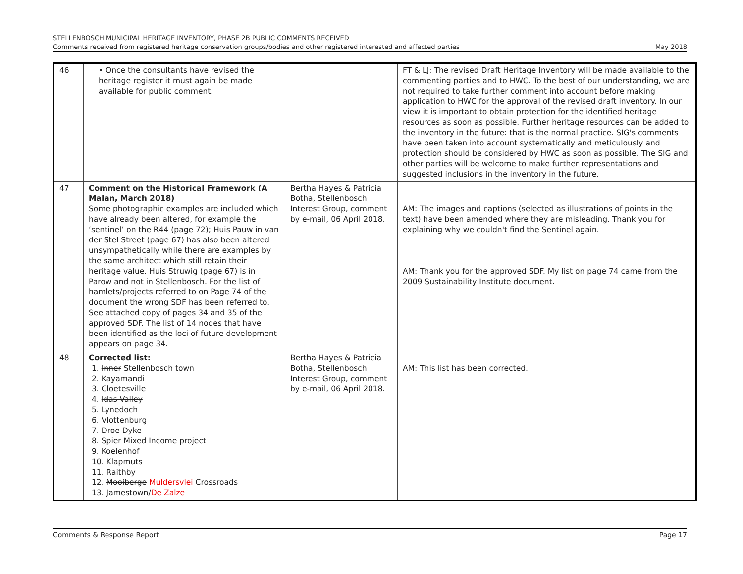STELLENBOSCH MUNICIPAL HERITAGE INVENTORY, PHASE 2B PUBLIC COMMENTS RECEIVED
Comments received from registered heritage conservation groups/bodies and other registered interested and affected parties May 2018
| 46 | • Once the consultants have revised the heritage register it must again be made available for public comment. | | FT & LJ: The revised Draft Heritage Inventory will be made available to the commenting parties and to HWC. To the best of our understanding, we are not required to take further comment into account before making application to HWC for the approval of the revised draft inventory. In our view it is important to obtain protection for the identified heritage resources as soon as possible. Further heritage resources can be added to the inventory in the future: that is the normal practice. SIG's comments have been taken into account systematically and meticulously and protection should be considered by HWC as soon as possible. The SIG and other parties will be welcome to make further representations and suggested inclusions in the inventory in the future. |
| 47 | Comment on the Historical Framework (A Malan, March 2018) Some photographic examples are included which have already been altered, for example the ‘sentinel’ on the R44 (page 72); Huis Pauw in van der Stel Street (page 67) has also been altered unsympathetically while there are examples by the same architect which still retain their heritage value. Huis Struwig (page 67) is in Parow and not in Stellenbosch. For the list of hamlets/projects referred to on Page 74 of the document the wrong SDF has been referred to. See attached copy of pages 34 and 35 of the approved SDF. The list of 14 nodes that have been identified as the loci of future development appears on page 34. | Bertha Hayes & Patricia Botha, Stellenbosch Interest Group, comment by e-mail, 06 April 2018. | AM: The images and captions (selected as illustrations of points in the text) have been amended where they are misleading. Thank you for explaining why we couldn't find the Sentinel again. AM: Thank you for the approved SDF. My list on page 74 came from the 2009 Sustainability Institute document. |
| 48 | Corrected list: 1. Inner Stellenbosch town 2. Kayamandi 3. Cloetesville 4. Idas Valley 5. Lynedoch 6. Vlottenburg 7. Droe Dyke 8. Spier Mixed Income project 9. Koelenhof 10. Klapmuts 11. Raithby 12. Mooiberge Muldersvlei Crossroads 13. Jamestown/ De Zalze | Bertha Hayes & Patricia Botha, Stellenbosch Interest Group, comment by e-mail, 06 April 2018. | AM: This list has been corrected. |
Comments & Response Report Page 17